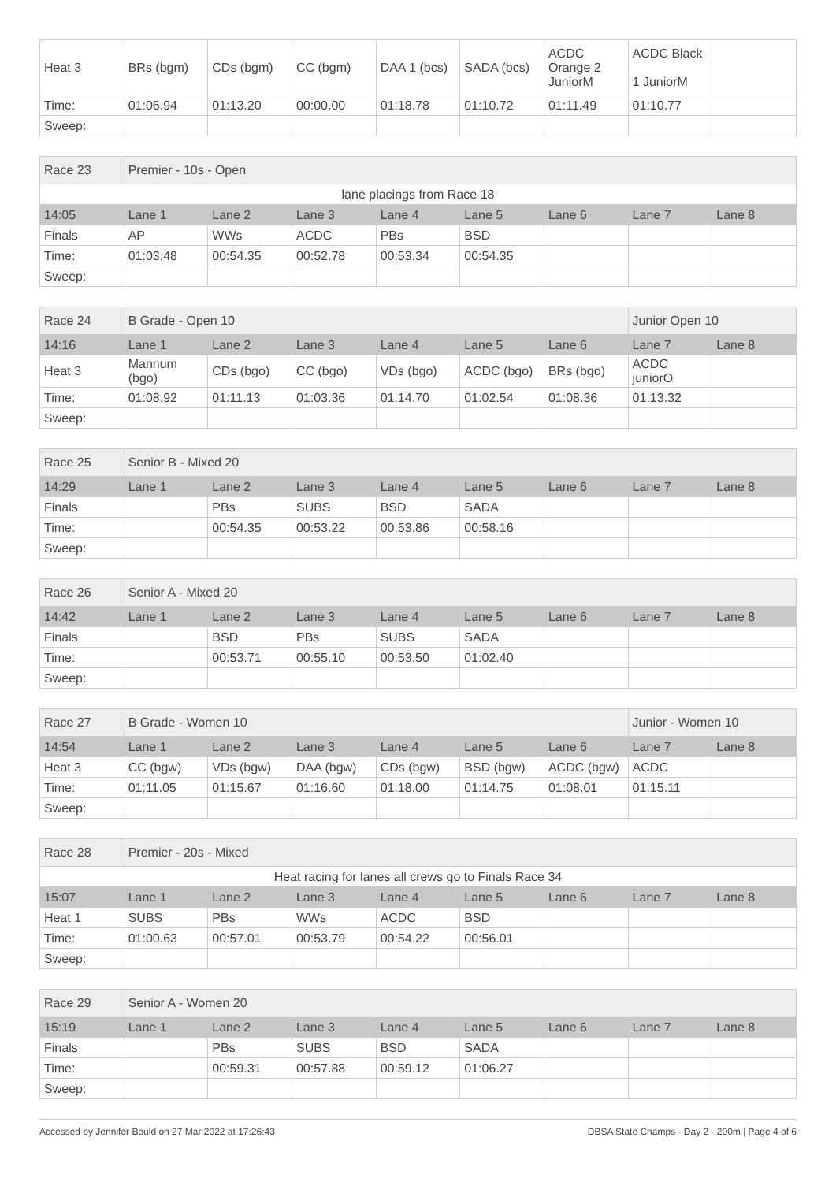| Heat 3 | BRs (bgm) | CDs (bgm) | CC (bgm) | DAA 1 (bcs) | SADA (bcs) | ACDC Orange 2 JuniorM | ACDC Black 1 JuniorM | |
| Time: | 01:06.94 | 01:13.20 | 00:00.00 | 01:18.78 | 01:10.72 | 01:11.49 | 01:10.77 | |
| Sweep: | | | | | | | | |
| Race 23 | Premier - 10s - Open | | | | | | | |
| lane placings from Race 18 | | | | | | | | |
| 14:05 | Lane 1 | Lane 2 | Lane 3 | Lane 4 | Lane 5 | Lane 6 | Lane 7 | Lane 8 |
| Finals | AP | WWs | ACDC | PBs | BSD | | | |
| Time: | 01:03.48 | 00:54.35 | 00:52.78 | 00:53.34 | 00:54.35 | | | |
| Sweep: | | | | | | | | |
| Race 24 | B Grade - Open 10 | | | | | | Junior Open 10 | |
| 14:16 | Lane 1 | Lane 2 | Lane 3 | Lane 4 | Lane 5 | Lane 6 | Lane 7 | Lane 8 |
| Heat 3 | Mannum (bgo) | CDs (bgo) | CC (bgo) | VDs (bgo) | ACDC (bgo) | BRs (bgo) | ACDC juniorO | |
| Time: | 01:08.92 | 01:11.13 | 01:03.36 | 01:14.70 | 01:02.54 | 01:08.36 | 01:13.32 | |
| Sweep: | | | | | | | | |
| Race 25 | Senior B - Mixed 20 | | | | | | | |
| 14:29 | Lane 1 | Lane 2 | Lane 3 | Lane 4 | Lane 5 | Lane 6 | Lane 7 | Lane 8 |
| Finals | | PBs | SUBS | BSD | SADA | | | |
| Time: | | 00:54.35 | 00:53.22 | 00:53.86 | 00:58.16 | | | |
| Sweep: | | | | | | | | |
| Race 26 | Senior A - Mixed 20 | | | | | | | |
| 14:42 | Lane 1 | Lane 2 | Lane 3 | Lane 4 | Lane 5 | Lane 6 | Lane 7 | Lane 8 |
| Finals | | BSD | PBs | SUBS | SADA | | | |
| Time: | | 00:53.71 | 00:55.10 | 00:53.50 | 01:02.40 | | | |
| Sweep: | | | | | | | | |
| Race 27 | B Grade - Women 10 | | | | | | Junior - Women 10 | |
| 14:54 | Lane 1 | Lane 2 | Lane 3 | Lane 4 | Lane 5 | Lane 6 | Lane 7 | Lane 8 |
| Heat 3 | CC (bgw) | VDs (bgw) | DAA (bgw) | CDs (bgw) | BSD (bgw) | ACDC (bgw) | ACDC | |
| Time: | 01:11.05 | 01:15.67 | 01:16.60 | 01:18.00 | 01:14.75 | 01:08.01 | 01:15.11 | |
| Sweep: | | | | | | | | |
| Race 28 | Premier - 20s - Mixed | | | | | | | |
| Heat racing for lanes all crews go to Finals Race 34 | | | | | | | | |
| 15:07 | Lane 1 | Lane 2 | Lane 3 | Lane 4 | Lane 5 | Lane 6 | Lane 7 | Lane 8 |
| Heat 1 | SUBS | PBs | WWs | ACDC | BSD | | | |
| Time: | 01:00.63 | 00:57.01 | 00:53.79 | 00:54.22 | 00:56.01 | | | |
| Sweep: | | | | | | | | |
| Race 29 | Senior A - Women 20 | | | | | | | |
| 15:19 | Lane 1 | Lane 2 | Lane 3 | Lane 4 | Lane 5 | Lane 6 | Lane 7 | Lane 8 |
| Finals | | PBs | SUBS | BSD | SADA | | | |
| Time: | | 00:59.31 | 00:57.88 | 00:59.12 | 01:06.27 | | | |
| Sweep: | | | | | | | | |
Accessed by Jennifer Bould on 27 Mar 2022 at 17:26:43 DBSA State Champs - Day 2 - 200m | Page 4 of 6